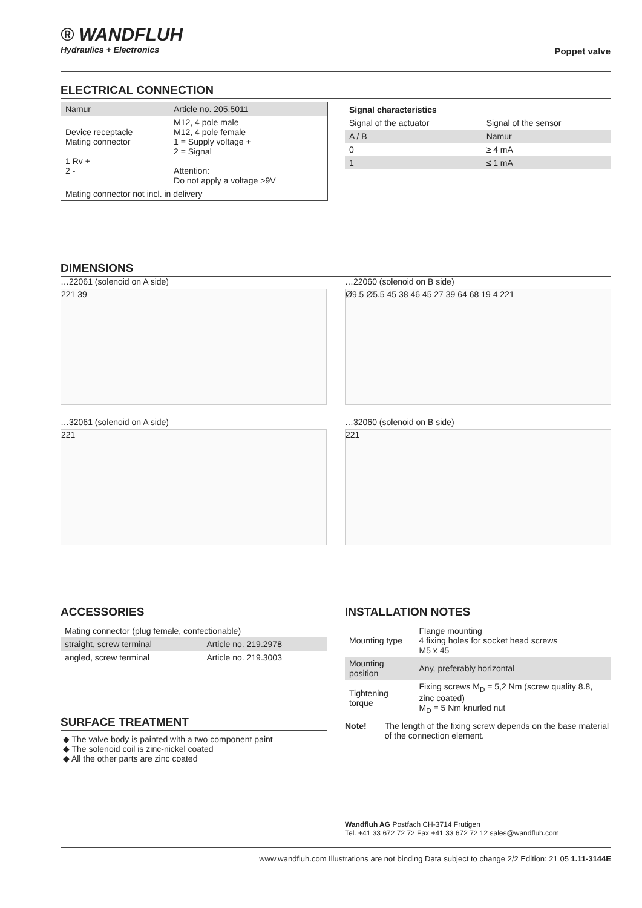® WANDFLUH
Hydraulics + Electronics
Poppet valve
ELECTRICAL CONNECTION
| Namur | Article no. 205.5011 |
| Device receptacle Mating connector 1 Rv + 2 - | M12, 4 pole male M12, 4 pole female 1 = Supply voltage + 2 = Signal Attention: Do not apply a voltage >9V |
| Mating connector not incl. in delivery | |
| Signal characteristics | |
| --- | --- |
| Signal of the actuator | Signal of the sensor |
| A / B | Namur |
| 0 | ≥ 4 mA |
| 1 | ≤ 1 mA |
DIMENSIONS
…22061 (solenoid on A side)
221 39
…32061 (solenoid on A side)
221
…22060 (solenoid on B side)
Ø9.5 Ø5.5 45 38 46 45 27 39 64 68 19 4 221
…32060 (solenoid on B side)
221
ACCESSORIES
| Mating connector (plug female, confectionable) | |
| straight, screw terminal | Article no. 219.2978 |
| angled, screw terminal | Article no. 219.3003 |
SURFACE TREATMENT
◆ The valve body is painted with a two component paint
◆ The solenoid coil is zinc-nickel coated
◆ All the other parts are zinc coated
INSTALLATION NOTES
| Mounting type | Flange mounting 4 fixing holes for socket head screws M5 x 45 |
| Mounting position | Any, preferably horizontal |
| Tightening torque | Fixing screws M<sub>D</sub> = 5,2 Nm (screw quality 8.8, zinc coated) M<sub>D</sub> = 5 Nm knurled nut |
Note! The length of the fixing screw depends on the base material of the connection element.
Wandfluh AG Postfach CH-3714 Frutigen
Tel. +41 33 672 72 72 Fax +41 33 672 72 12 sales@wandfluh.com
www.wandfluh.com Illustrations are not binding Data subject to change 2/2 Edition: 21 05 1.11-3144E